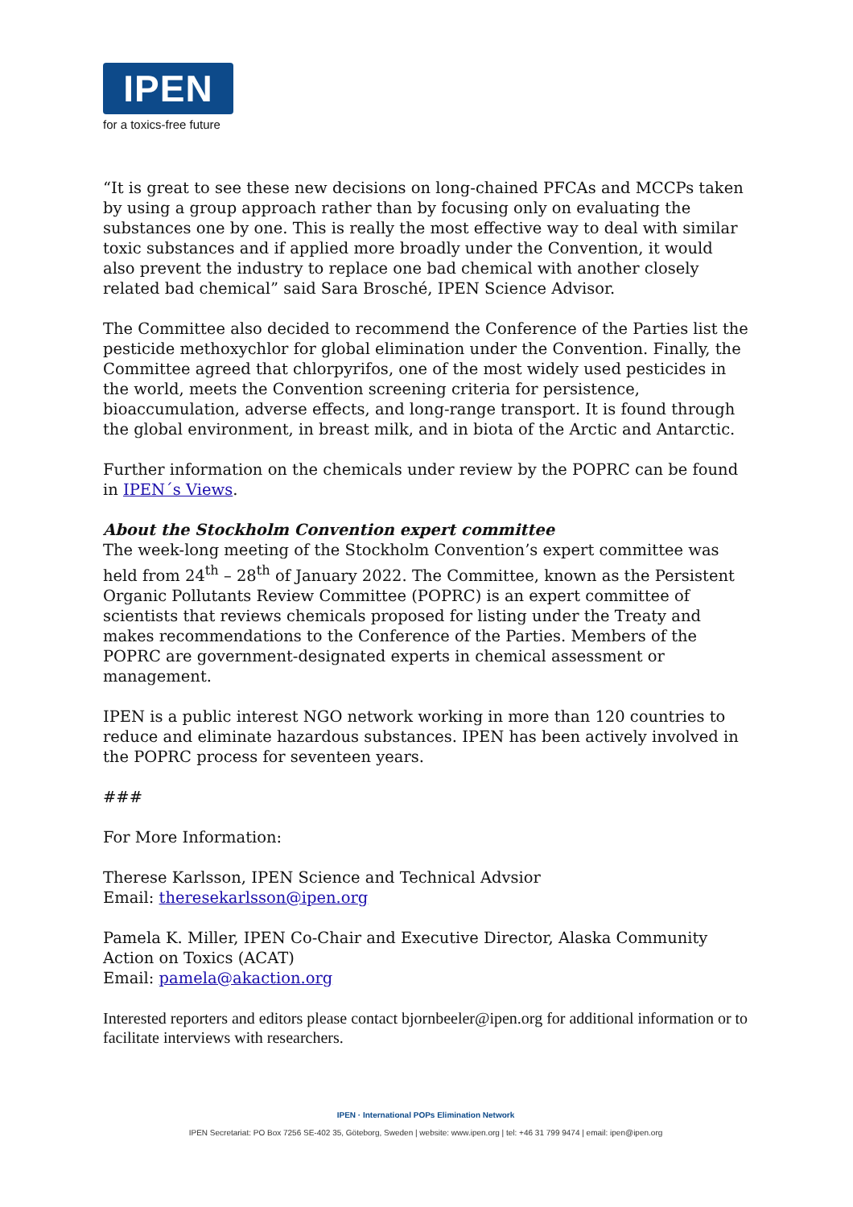IPEN
for a toxics-free future
“It is great to see these new decisions on long-chained PFCAs and MCCPs taken by using a group approach rather than by focusing only on evaluating the substances one by one. This is really the most effective way to deal with similar toxic substances and if applied more broadly under the Convention, it would also prevent the industry to replace one bad chemical with another closely related bad chemical” said Sara Brosché, IPEN Science Advisor.
The Committee also decided to recommend the Conference of the Parties list the pesticide methoxychlor for global elimination under the Convention. Finally, the Committee agreed that chlorpyrifos, one of the most widely used pesticides in the world, meets the Convention screening criteria for persistence, bioaccumulation, adverse effects, and long-range transport. It is found through the global environment, in breast milk, and in biota of the Arctic and Antarctic.
Further information on the chemicals under review by the POPRC can be found in IPEN´s Views.
About the Stockholm Convention expert committee
The week-long meeting of the Stockholm Convention’s expert committee was held from 24<sup>th</sup> – 28<sup>th</sup> of January 2022. The Committee, known as the Persistent Organic Pollutants Review Committee (POPRC) is an expert committee of scientists that reviews chemicals proposed for listing under the Treaty and makes recommendations to the Conference of the Parties. Members of the POPRC are government-designated experts in chemical assessment or management.
IPEN is a public interest NGO network working in more than 120 countries to reduce and eliminate hazardous substances. IPEN has been actively involved in the POPRC process for seventeen years.
###
For More Information:
Therese Karlsson, IPEN Science and Technical Advsior
Email: theresekarlsson@ipen.org
Pamela K. Miller, IPEN Co-Chair and Executive Director, Alaska Community Action on Toxics (ACAT)
Email: pamela@akaction.org
Interested reporters and editors please contact bjornbeeler@ipen.org for additional information or to facilitate interviews with researchers.
IPEN · International POPs Elimination Network
IPEN Secretariat: PO Box 7256 SE-402 35, Göteborg, Sweden | website: www.ipen.org | tel: +46 31 799 9474 | email: ipen@ipen.org